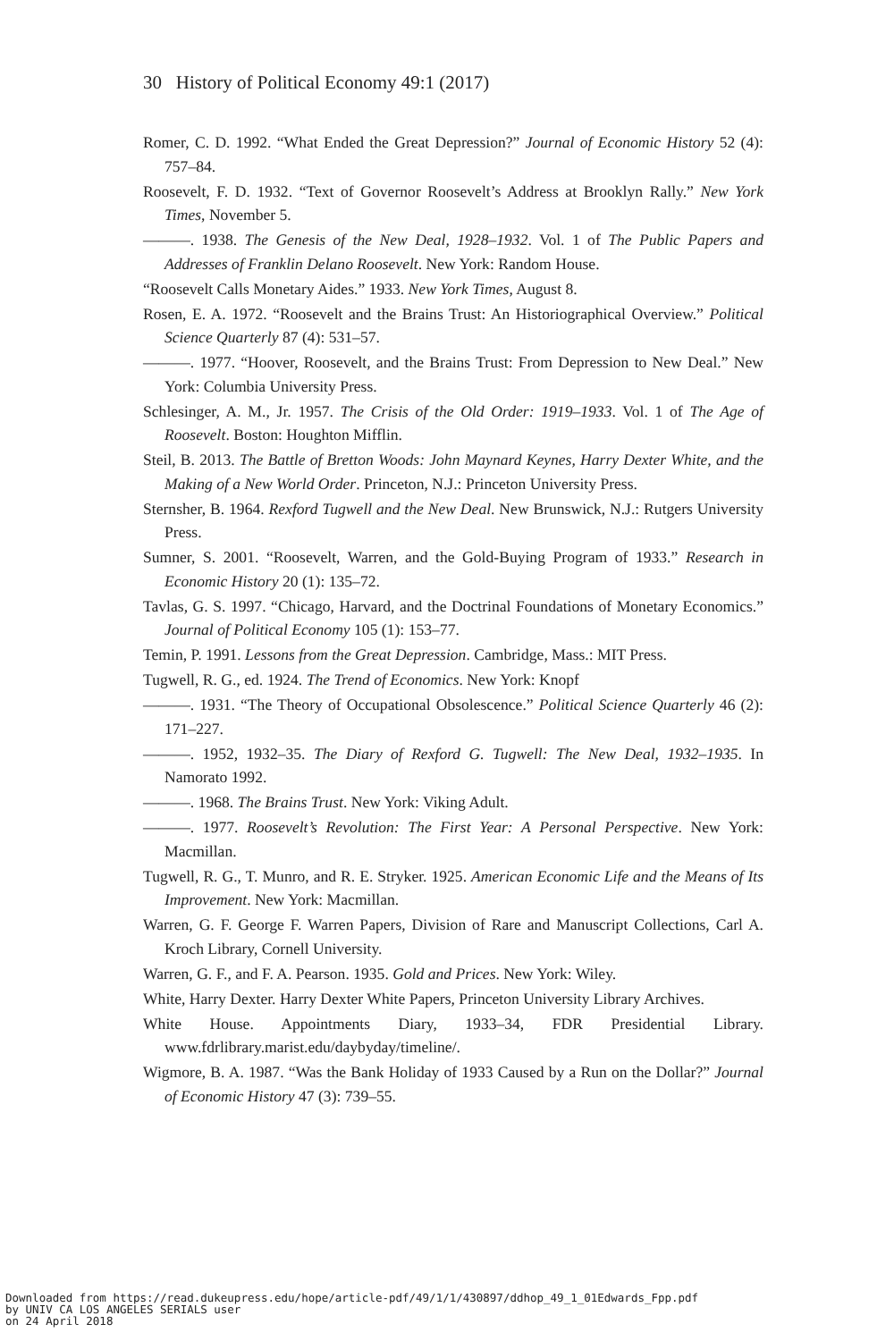30 History of Political Economy 49:1 (2017)
Romer, C. D. 1992. “What Ended the Great Depression?” Journal of Economic History 52 (4): 757–84.
Roosevelt, F. D. 1932. “Text of Governor Roosevelt’s Address at Brooklyn Rally.” New York Times, November 5.
———. 1938. The Genesis of the New Deal, 1928–1932. Vol. 1 of The Public Papers and Addresses of Franklin Delano Roosevelt. New York: Random House.
“Roosevelt Calls Monetary Aides.” 1933. New York Times, August 8.
Rosen, E. A. 1972. “Roosevelt and the Brains Trust: An Historiographical Overview.” Political Science Quarterly 87 (4): 531–57.
———. 1977. “Hoover, Roosevelt, and the Brains Trust: From Depression to New Deal.” New York: Columbia University Press.
Schlesinger, A. M., Jr. 1957. The Crisis of the Old Order: 1919–1933. Vol. 1 of The Age of Roosevelt. Boston: Houghton Mifflin.
Steil, B. 2013. The Battle of Bretton Woods: John Maynard Keynes, Harry Dexter White, and the Making of a New World Order. Princeton, N.J.: Princeton University Press.
Sternsher, B. 1964. Rexford Tugwell and the New Deal. New Brunswick, N.J.: Rutgers University Press.
Sumner, S. 2001. “Roosevelt, Warren, and the Gold-Buying Program of 1933.” Research in Economic History 20 (1): 135–72.
Tavlas, G. S. 1997. “Chicago, Harvard, and the Doctrinal Foundations of Monetary Economics.” Journal of Political Economy 105 (1): 153–77.
Temin, P. 1991. Lessons from the Great Depression. Cambridge, Mass.: MIT Press.
Tugwell, R. G., ed. 1924. The Trend of Economics. New York: Knopf
———. 1931. “The Theory of Occupational Obsolescence.” Political Science Quarterly 46 (2): 171–227.
———. 1952, 1932–35. The Diary of Rexford G. Tugwell: The New Deal, 1932–1935. In Namorato 1992.
———. 1968. The Brains Trust. New York: Viking Adult.
———. 1977. Roosevelt’s Revolution: The First Year: A Personal Perspective. New York: Macmillan.
Tugwell, R. G., T. Munro, and R. E. Stryker. 1925. American Economic Life and the Means of Its Improvement. New York: Macmillan.
Warren, G. F. George F. Warren Papers, Division of Rare and Manuscript Collections, Carl A. Kroch Library, Cornell University.
Warren, G. F., and F. A. Pearson. 1935. Gold and Prices. New York: Wiley.
White, Harry Dexter. Harry Dexter White Papers, Princeton University Library Archives.
White House. Appointments Diary, 1933–34, FDR Presidential Library. www.fdrlibrary.marist.edu/daybyday/timeline/.
Wigmore, B. A. 1987. “Was the Bank Holiday of 1933 Caused by a Run on the Dollar?” Journal of Economic History 47 (3): 739–55.
Downloaded from https://read.dukeupress.edu/hope/article-pdf/49/1/1/430897/ddhop_49_1_01Edwards_Fpp.pdf
by UNIV CA LOS ANGELES SERIALS user
on 24 April 2018